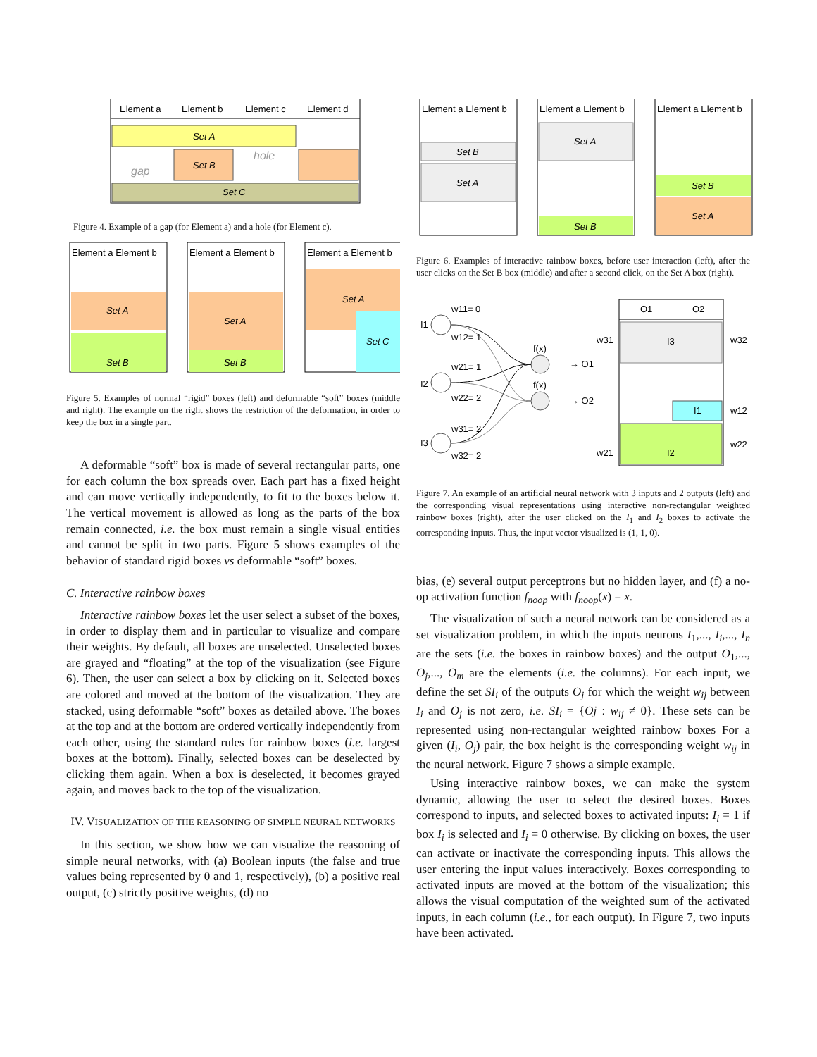Element a
Element b
Element c
Element d
Set A
Set B
gap
hole
Set C
Figure 4. Example of a gap (for Element a) and a hole (for Element c).
Element a Element b
Set A
Set B
Element a Element b
Set A
Set B
Element a Element b
Set A
Set C
Figure 5. Examples of normal “rigid” boxes (left) and deformable “soft” boxes (middle and right). The example on the right shows the restriction of the deformation, in order to keep the box in a single part.
A deformable “soft” box is made of several rectangular parts, one for each column the box spreads over. Each part has a fixed height and can move vertically independently, to fit to the boxes below it. The vertical movement is allowed as long as the parts of the box remain connected, i.e. the box must remain a single visual entities and cannot be split in two parts. Figure 5 shows examples of the behavior of standard rigid boxes vs deformable “soft” boxes.
C. Interactive rainbow boxes
Interactive rainbow boxes let the user select a subset of the boxes, in order to display them and in particular to visualize and compare their weights. By default, all boxes are unselected. Unselected boxes are grayed and “floating” at the top of the visualization (see Figure 6). Then, the user can select a box by clicking on it. Selected boxes are colored and moved at the bottom of the visualization. They are stacked, using deformable “soft” boxes as detailed above. The boxes at the top and at the bottom are ordered vertically independently from each other, using the standard rules for rainbow boxes (i.e. largest boxes at the bottom). Finally, selected boxes can be deselected by clicking them again. When a box is deselected, it becomes grayed again, and moves back to the top of the visualization.
IV. VISUALIZATION OF THE REASONING OF SIMPLE NEURAL NETWORKS
In this section, we show how we can visualize the reasoning of simple neural networks, with (a) Boolean inputs (the false and true values being represented by 0 and 1, respectively), (b) a positive real output, (c) strictly positive weights, (d) no
Element a Element b
Set B
Set A
Element a Element b
Set A
Set B
Element a Element b
Set B
Set A
Figure 6. Examples of interactive rainbow boxes, before user interaction (left), after the user clicks on the Set B box (middle) and after a second click, on the Set A box (right).
I1
I2
I3
w11= 0
w12= 1
w21= 1
w22= 2
w31= 2
w32= 2
f(x)
f(x)
→ O1
→ O2
O1
O2
I3
I1
I2
w31
w32
w12
w22
w21
Figure 7. An example of an artificial neural network with 3 inputs and 2 outputs (left) and the corresponding visual representations using interactive non-rectangular weighted rainbow boxes (right), after the user clicked on the I<sub>1</sub> and I<sub>2</sub> boxes to activate the corresponding inputs. Thus, the input vector visualized is (1, 1, 0).
bias, (e) several output perceptrons but no hidden layer, and (f) a no-op activation function f<sub>noop</sub> with f<sub>noop</sub>(x) = x.
The visualization of such a neural network can be considered as a set visualization problem, in which the inputs neurons I<sub>1</sub>,..., I<sub>i</sub>,..., I<sub>n</sub> are the sets (i.e. the boxes in rainbow boxes) and the output O<sub>1</sub>,..., O<sub>j</sub>,..., O<sub>m</sub> are the elements (i.e. the columns). For each input, we define the set SI<sub>i</sub> of the outputs O<sub>j</sub> for which the weight w<sub>ij</sub> between I<sub>i</sub> and O<sub>j</sub> is not zero, i.e. SI<sub>i</sub> = {Oj : w<sub>ij</sub> ≠ 0}. These sets can be represented using non-rectangular weighted rainbow boxes For a given (I<sub>i</sub>, O<sub>j</sub>) pair, the box height is the corresponding weight w<sub>ij</sub> in the neural network. Figure 7 shows a simple example.
Using interactive rainbow boxes, we can make the system dynamic, allowing the user to select the desired boxes. Boxes correspond to inputs, and selected boxes to activated inputs: I<sub>i</sub> = 1 if box I<sub>i</sub> is selected and I<sub>i</sub> = 0 otherwise. By clicking on boxes, the user can activate or inactivate the corresponding inputs. This allows the user entering the input values interactively. Boxes corresponding to activated inputs are moved at the bottom of the visualization; this allows the visual computation of the weighted sum of the activated inputs, in each column (i.e., for each output). In Figure 7, two inputs have been activated.